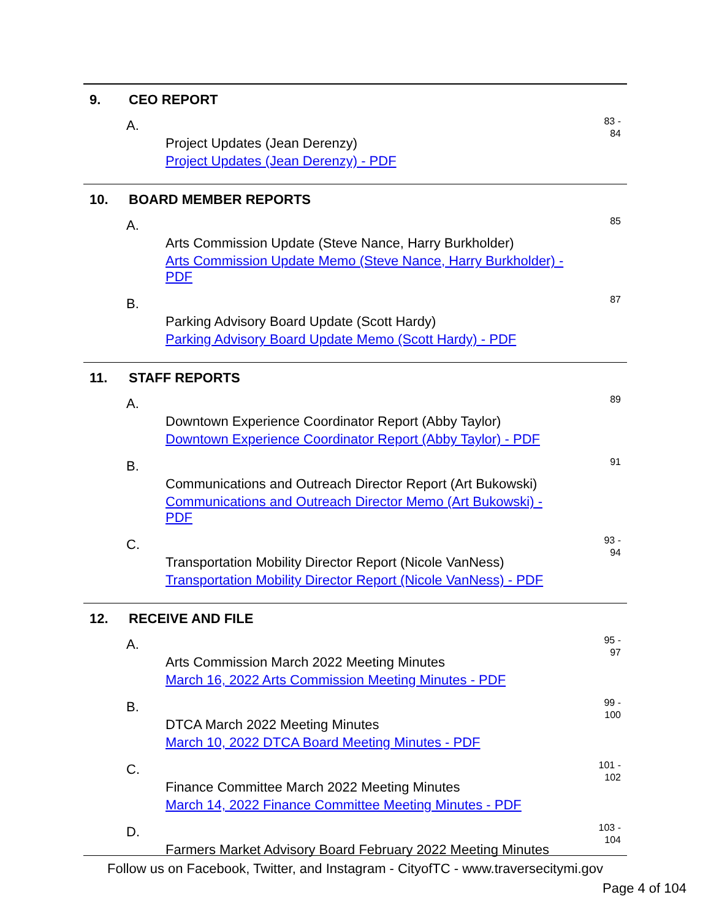9. CEO REPORT
A.
Project Updates (Jean Derenzy)
Project Updates (Jean Derenzy) - PDF
83 -
84
10. BOARD MEMBER REPORTS
A.
Arts Commission Update (Steve Nance, Harry Burkholder)
Arts Commission Update Memo (Steve Nance, Harry Burkholder) - PDF
85
B.
Parking Advisory Board Update (Scott Hardy)
Parking Advisory Board Update Memo (Scott Hardy) - PDF
87
11. STAFF REPORTS
A.
Downtown Experience Coordinator Report (Abby Taylor)
Downtown Experience Coordinator Report (Abby Taylor) - PDF
89
B.
Communications and Outreach Director Report (Art Bukowski)
Communications and Outreach Director Memo (Art Bukowski) - PDF
91
C.
Transportation Mobility Director Report (Nicole VanNess)
Transportation Mobility Director Report (Nicole VanNess) - PDF
93 -
94
12. RECEIVE AND FILE
A.
Arts Commission March 2022 Meeting Minutes
March 16, 2022 Arts Commission Meeting Minutes - PDF
95 -
97
B.
DTCA March 2022 Meeting Minutes
March 10, 2022 DTCA Board Meeting Minutes - PDF
99 -
100
C.
Finance Committee March 2022 Meeting Minutes
March 14, 2022 Finance Committee Meeting Minutes - PDF
101 -
102
D.
Farmers Market Advisory Board February 2022 Meeting Minutes
103 -
104
Follow us on Facebook, Twitter, and Instagram - CityofTC - www.traversecitymi.gov
Page 4 of 104